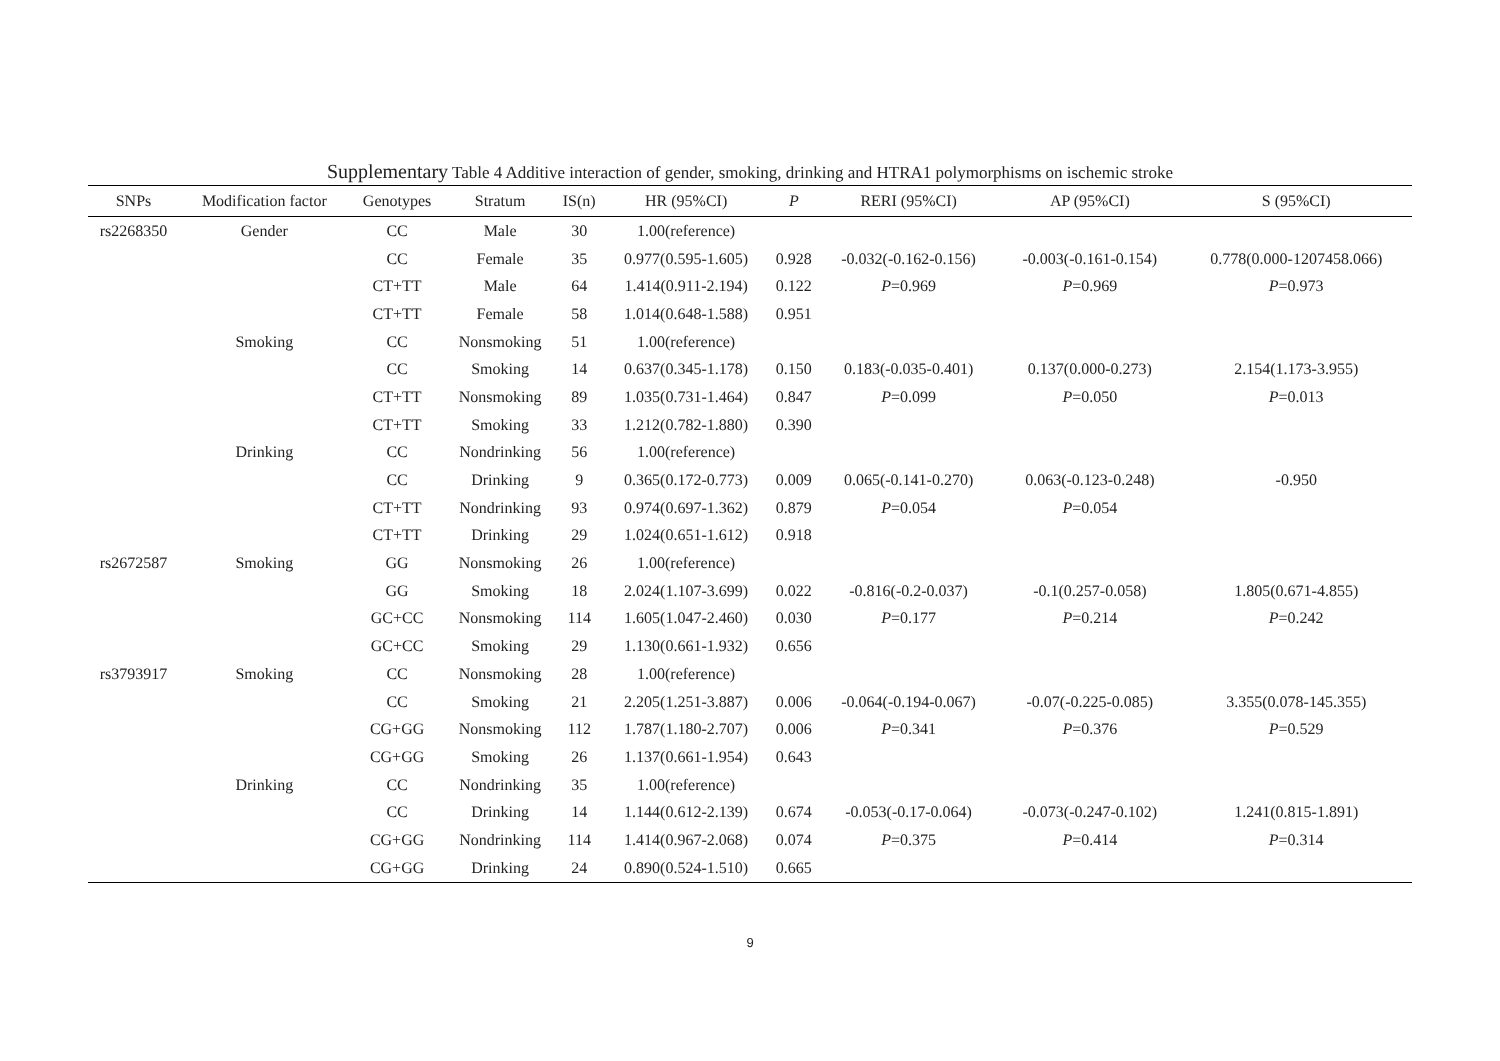Supplementary Table 4 Additive interaction of gender, smoking, drinking and HTRA1 polymorphisms on ischemic stroke
| SNPs | Modification factor | Genotypes | Stratum | IS(n) | HR (95%CI) | P | RERI (95%CI) | AP (95%CI) | S (95%CI) |
| --- | --- | --- | --- | --- | --- | --- | --- | --- | --- |
| rs2268350 | Gender | CC | Male | 30 | 1.00(reference) | | | | |
| | | CC | Female | 35 | 0.977(0.595-1.605) | 0.928 | -0.032(-0.162-0.156) | -0.003(-0.161-0.154) | 0.778(0.000-1207458.066) |
| | | CT+TT | Male | 64 | 1.414(0.911-2.194) | 0.122 | P =0.969 | P =0.969 | P =0.973 |
| | | CT+TT | Female | 58 | 1.014(0.648-1.588) | 0.951 | | | |
| | Smoking | CC | Nonsmoking | 51 | 1.00(reference) | | | | |
| | | CC | Smoking | 14 | 0.637(0.345-1.178) | 0.150 | 0.183(-0.035-0.401) | 0.137(0.000-0.273) | 2.154(1.173-3.955) |
| | | CT+TT | Nonsmoking | 89 | 1.035(0.731-1.464) | 0.847 | P =0.099 | P =0.050 | P =0.013 |
| | | CT+TT | Smoking | 33 | 1.212(0.782-1.880) | 0.390 | | | |
| | Drinking | CC | Nondrinking | 56 | 1.00(reference) | | | | |
| | | CC | Drinking | 9 | 0.365(0.172-0.773) | 0.009 | 0.065(-0.141-0.270) | 0.063(-0.123-0.248) | -0.950 |
| | | CT+TT | Nondrinking | 93 | 0.974(0.697-1.362) | 0.879 | P =0.054 | P =0.054 | |
| | | CT+TT | Drinking | 29 | 1.024(0.651-1.612) | 0.918 | | | |
| rs2672587 | Smoking | GG | Nonsmoking | 26 | 1.00(reference) | | | | |
| | | GG | Smoking | 18 | 2.024(1.107-3.699) | 0.022 | -0.816(-0.2-0.037) | -0.1(0.257-0.058) | 1.805(0.671-4.855) |
| | | GC+CC | Nonsmoking | 114 | 1.605(1.047-2.460) | 0.030 | P =0.177 | P =0.214 | P =0.242 |
| | | GC+CC | Smoking | 29 | 1.130(0.661-1.932) | 0.656 | | | |
| rs3793917 | Smoking | CC | Nonsmoking | 28 | 1.00(reference) | | | | |
| | | CC | Smoking | 21 | 2.205(1.251-3.887) | 0.006 | -0.064(-0.194-0.067) | -0.07(-0.225-0.085) | 3.355(0.078-145.355) |
| | | CG+GG | Nonsmoking | 112 | 1.787(1.180-2.707) | 0.006 | P =0.341 | P =0.376 | P =0.529 |
| | | CG+GG | Smoking | 26 | 1.137(0.661-1.954) | 0.643 | | | |
| | Drinking | CC | Nondrinking | 35 | 1.00(reference) | | | | |
| | | CC | Drinking | 14 | 1.144(0.612-2.139) | 0.674 | -0.053(-0.17-0.064) | -0.073(-0.247-0.102) | 1.241(0.815-1.891) |
| | | CG+GG | Nondrinking | 114 | 1.414(0.967-2.068) | 0.074 | P =0.375 | P =0.414 | P =0.314 |
| | | CG+GG | Drinking | 24 | 0.890(0.524-1.510) | 0.665 | | | |
9